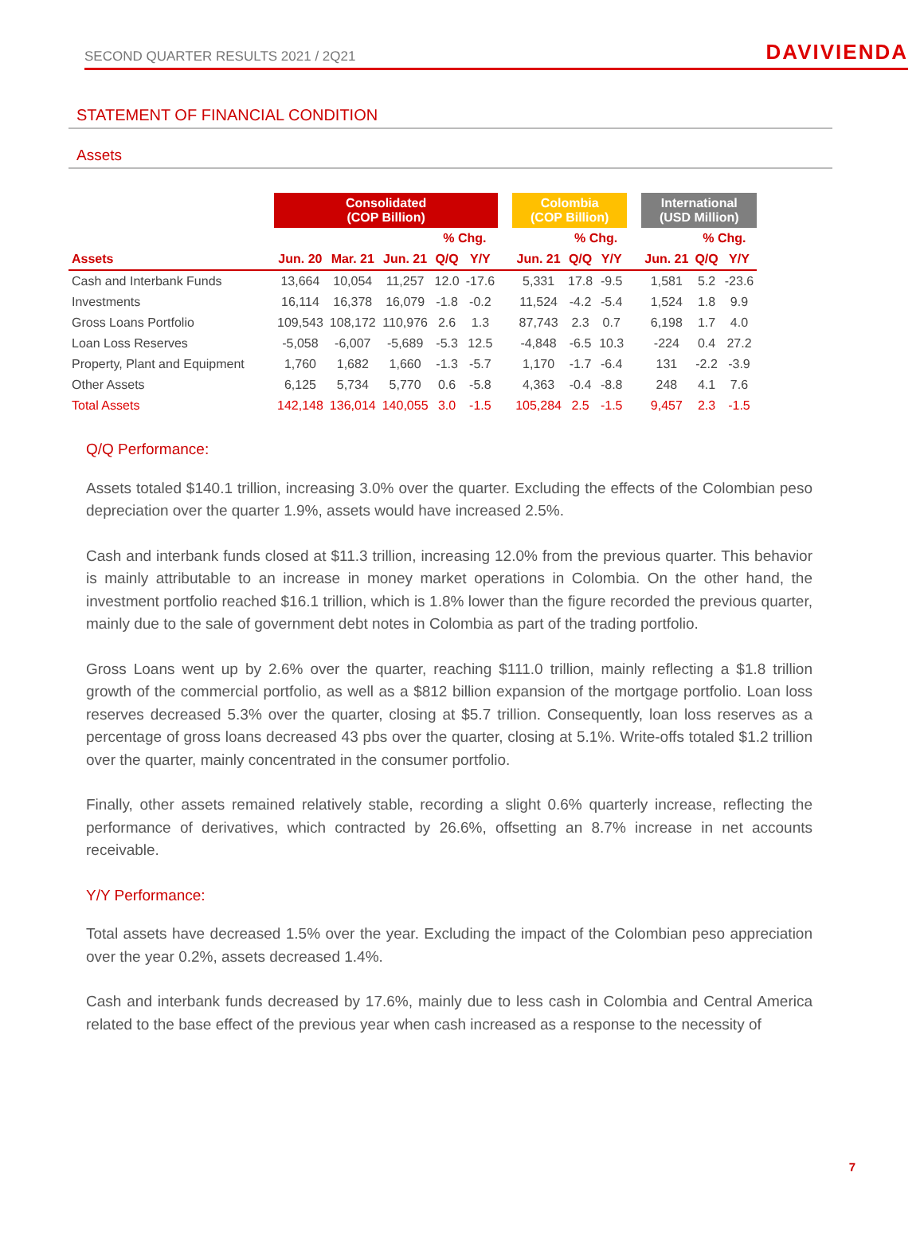SECOND QUARTER RESULTS 2021 / 2Q21 DAVIVIENDA
STATEMENT OF FINANCIAL CONDITION
Assets
| | Consolidated (COP Billion) | | | | | | Colombia (COP Billion) | | | | International (USD Million) | | |
| --- | --- | --- | --- | --- | --- | --- | --- | --- | --- | --- | --- | --- | --- |
| | | | | % Chg. | | | | % Chg. | | | | % Chg. | |
| Assets | Jun. 20 | Mar. 21 | Jun. 21 | Q/Q | Y/Y | | Jun. 21 | Q/Q | Y/Y | | Jun. 21 | Q/Q | Y/Y |
| Cash and Interbank Funds | 13,664 | 10,054 | 11,257 | 12.0 | -17.6 | | 5,331 | 17.8 | -9.5 | | 1,581 | 5.2 | -23.6 |
| Investments | 16,114 | 16,378 | 16,079 | -1.8 | -0.2 | | 11,524 | -4.2 | -5.4 | | 1,524 | 1.8 | 9.9 |
| Gross Loans Portfolio | 109,543 | 108,172 | 110,976 | 2.6 | 1.3 | | 87,743 | 2.3 | 0.7 | | 6,198 | 1.7 | 4.0 |
| Loan Loss Reserves | -5,058 | -6,007 | -5,689 | -5.3 | 12.5 | | -4,848 | -6.5 | 10.3 | | -224 | 0.4 | 27.2 |
| Property, Plant and Equipment | 1,760 | 1,682 | 1,660 | -1.3 | -5.7 | | 1,170 | -1.7 | -6.4 | | 131 | -2.2 | -3.9 |
| Other Assets | 6,125 | 5,734 | 5,770 | 0.6 | -5.8 | | 4,363 | -0.4 | -8.8 | | 248 | 4.1 | 7.6 |
| Total Assets | 142,148 | 136,014 | 140,055 | 3.0 | -1.5 | | 105,284 | 2.5 | -1.5 | | 9,457 | 2.3 | -1.5 |
Q/Q Performance:
Assets totaled $140.1 trillion, increasing 3.0% over the quarter. Excluding the effects of the Colombian peso depreciation over the quarter 1.9%, assets would have increased 2.5%.
Cash and interbank funds closed at $11.3 trillion, increasing 12.0% from the previous quarter. This behavior is mainly attributable to an increase in money market operations in Colombia. On the other hand, the investment portfolio reached $16.1 trillion, which is 1.8% lower than the figure recorded the previous quarter, mainly due to the sale of government debt notes in Colombia as part of the trading portfolio.
Gross Loans went up by 2.6% over the quarter, reaching $111.0 trillion, mainly reflecting a $1.8 trillion growth of the commercial portfolio, as well as a $812 billion expansion of the mortgage portfolio. Loan loss reserves decreased 5.3% over the quarter, closing at $5.7 trillion. Consequently, loan loss reserves as a percentage of gross loans decreased 43 pbs over the quarter, closing at 5.1%. Write-offs totaled $1.2 trillion over the quarter, mainly concentrated in the consumer portfolio.
Finally, other assets remained relatively stable, recording a slight 0.6% quarterly increase, reflecting the performance of derivatives, which contracted by 26.6%, offsetting an 8.7% increase in net accounts receivable.
Y/Y Performance:
Total assets have decreased 1.5% over the year. Excluding the impact of the Colombian peso appreciation over the year 0.2%, assets decreased 1.4%.
Cash and interbank funds decreased by 17.6%, mainly due to less cash in Colombia and Central America related to the base effect of the previous year when cash increased as a response to the necessity of
7